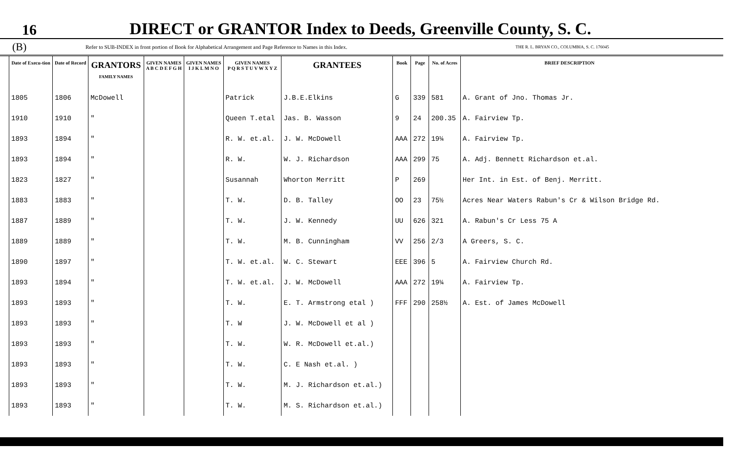16
DIRECT or GRANTOR Index to Deeds, Greenville County, S. C.
(B)
Refer to SUB-INDEX in front portion of Book for Alphabetical Arrangement and Page Reference to Names in this Index.
THE R. L. BRYAN CO., COLUMBIA, S. C. 176045
| Date of Execu-tion | Date of Record | GRANTORS FAMILY NAMES | GIVEN NAMES A B C D E F G H | GIVEN NAMES I J K L M N O | GIVEN NAMES P Q R S T U V W X Y Z | GRANTEES | Book | Page | No. of Acres | BRIEF DESCRIPTION |
| --- | --- | --- | --- | --- | --- | --- | --- | --- | --- | --- |
| 1805 | 1806 | McDowell | | | Patrick | J.B.E.Elkins | G | 339 | 581 | A. Grant of Jno. Thomas Jr. |
| 1910 | 1910 | " | | | Queen T.etal | Jas. B. Wasson | 9 | 24 | 200.35 | A. Fairview Tp. |
| 1893 | 1894 | " | | | R. W. et.al. | J. W. McDowell | AAA | 272 | 19¼ | A. Fairview Tp. |
| 1893 | 1894 | " | | | R. W. | W. J. Richardson | AAA | 299 | 75 | A. Adj. Bennett Richardson et.al. |
| 1823 | 1827 | " | | | Susannah | Whorton Merritt | P | 269 | | Her Int. in Est. of Benj. Merritt. |
| 1883 | 1883 | " | | | T. W. | D. B. Talley | OO | 23 | 75½ | Acres Near Waters Rabun's Cr & Wilson Bridge Rd. |
| 1887 | 1889 | " | | | T. W. | J. W. Kennedy | UU | 626 | 321 | A. Rabun's Cr Less 75 A |
| 1889 | 1889 | " | | | T. W. | M. B. Cunningham | VV | 256 | 2/3 | A Greers, S. C. |
| 1890 | 1897 | " | | | T. W. et.al. | W. C. Stewart | EEE | 396 | 5 | A. Fairview Church Rd. |
| 1893 | 1894 | " | | | T. W. et.al. | J. W. McDowell | AAA | 272 | 19¼ | A. Fairview Tp. |
| 1893 | 1893 | " | | | T. W. | E. T. Armstrong etal ) | FFF | 290 | 258½ | A. Est. of James McDowell |
| 1893 | 1893 | " | | | T. W | J. W. McDowell et al ) | | | | |
| 1893 | 1893 | " | | | T. W. | W. R. McDowell et.al.) | | | | |
| 1893 | 1893 | " | | | T. W. | C. E Nash et.al. ) | | | | |
| 1893 | 1893 | " | | | T. W. | M. J. Richardson et.al.) | | | | |
| 1893 | 1893 | " | | | T. W. | M. S. Richardson et.al.) | | | | |